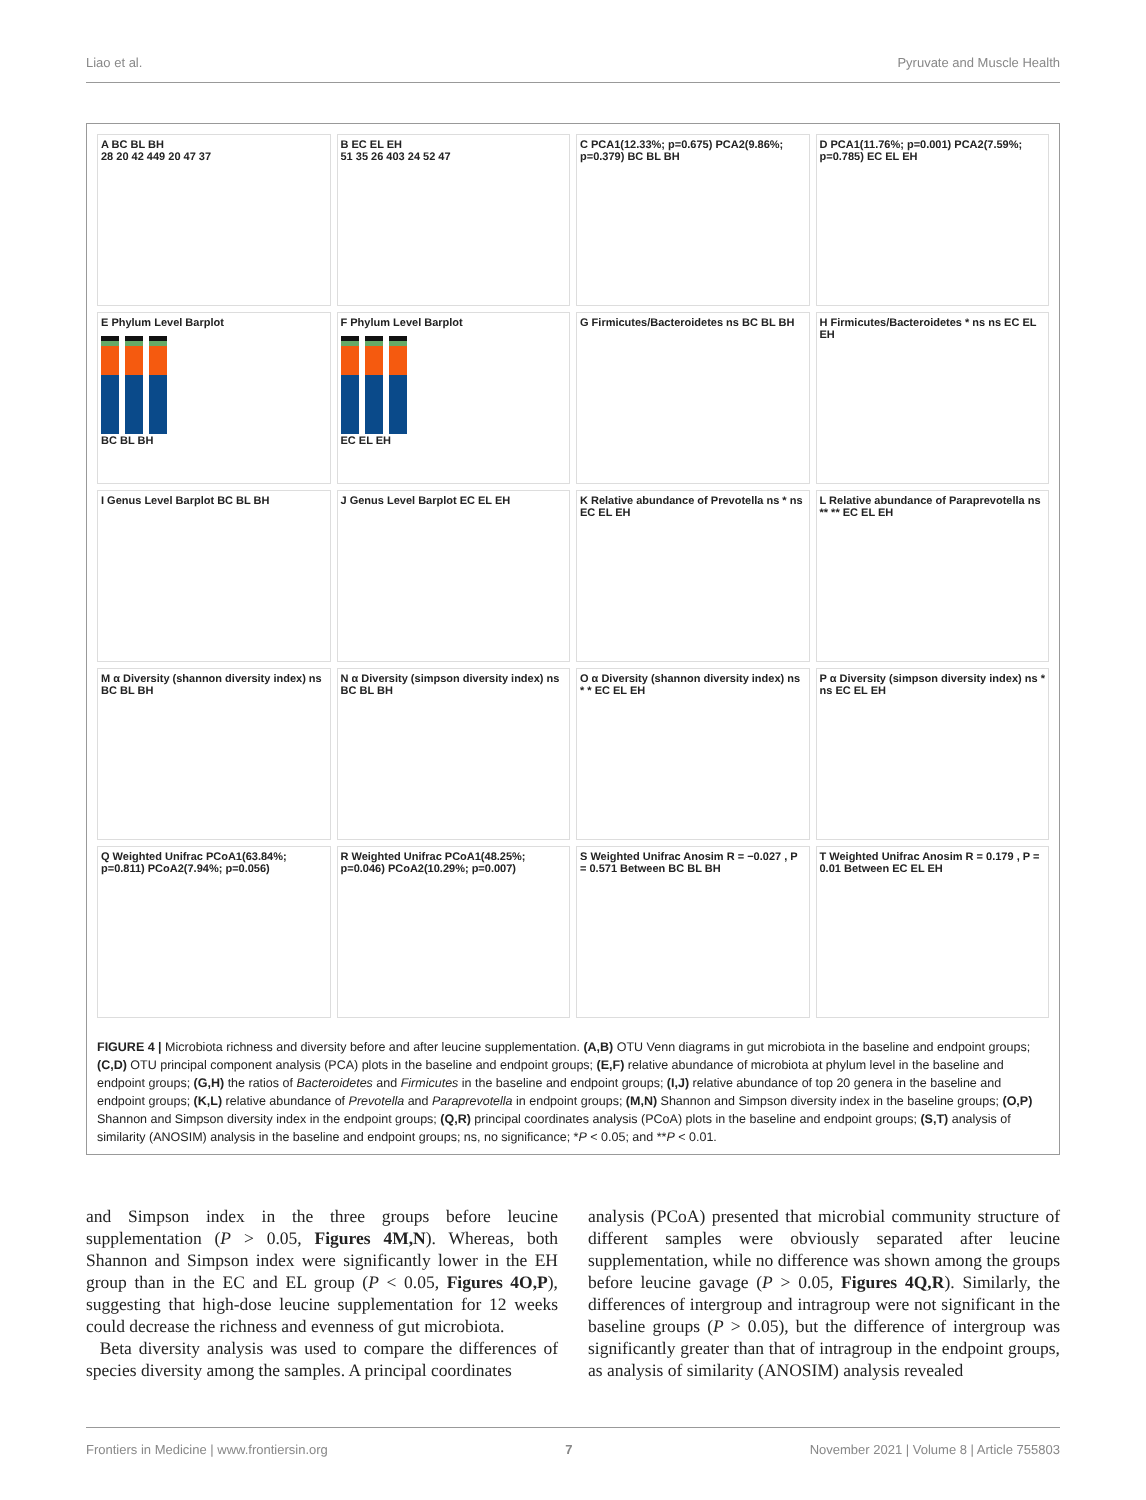Liao et al. Pyruvate and Muscle Health
A BC BL BH
28 20 42 449 20 47 37
B EC EL EH
51 35 26 403 24 52 47
C PCA1(12.33%; p=0.675) PCA2(9.86%; p=0.379) BC BL BH
D PCA1(11.76%; p=0.001) PCA2(7.59%; p=0.785) EC EL EH
E Phylum Level Barplot
BC BL BH
F Phylum Level Barplot
EC EL EH
G Firmicutes/Bacteroidetes ns BC BL BH
H Firmicutes/Bacteroidetes * ns ns EC EL EH
I Genus Level Barplot BC BL BH
J Genus Level Barplot EC EL EH
K Relative abundance of Prevotella ns * ns EC EL EH
L Relative abundance of Paraprevotella ns ** ** EC EL EH
M α Diversity (shannon diversity index) ns BC BL BH
N α Diversity (simpson diversity index) ns BC BL BH
O α Diversity (shannon diversity index) ns * * EC EL EH
P α Diversity (simpson diversity index) ns * ns EC EL EH
Q Weighted Unifrac PCoA1(63.84%; p=0.811) PCoA2(7.94%; p=0.056)
R Weighted Unifrac PCoA1(48.25%; p=0.046) PCoA2(10.29%; p=0.007)
S Weighted Unifrac Anosim R = −0.027 , P = 0.571 Between BC BL BH
T Weighted Unifrac Anosim R = 0.179 , P = 0.01 Between EC EL EH
FIGURE 4 | Microbiota richness and diversity before and after leucine supplementation. (A,B) OTU Venn diagrams in gut microbiota in the baseline and endpoint groups; (C,D) OTU principal component analysis (PCA) plots in the baseline and endpoint groups; (E,F) relative abundance of microbiota at phylum level in the baseline and endpoint groups; (G,H) the ratios of Bacteroidetes and Firmicutes in the baseline and endpoint groups; (I,J) relative abundance of top 20 genera in the baseline and endpoint groups; (K,L) relative abundance of Prevotella and Paraprevotella in endpoint groups; (M,N) Shannon and Simpson diversity index in the baseline groups; (O,P) Shannon and Simpson diversity index in the endpoint groups; (Q,R) principal coordinates analysis (PCoA) plots in the baseline and endpoint groups; (S,T) analysis of similarity (ANOSIM) analysis in the baseline and endpoint groups; ns, no significance; *P < 0.05; and **P < 0.01.
and Simpson index in the three groups before leucine supplementation (P > 0.05, Figures 4M,N). Whereas, both Shannon and Simpson index were significantly lower in the EH group than in the EC and EL group (P < 0.05, Figures 4O,P), suggesting that high-dose leucine supplementation for 12 weeks could decrease the richness and evenness of gut microbiota.
Beta diversity analysis was used to compare the differences of species diversity among the samples. A principal coordinates
analysis (PCoA) presented that microbial community structure of different samples were obviously separated after leucine supplementation, while no difference was shown among the groups before leucine gavage (P > 0.05, Figures 4Q,R). Similarly, the differences of intergroup and intragroup were not significant in the baseline groups (P > 0.05), but the difference of intergroup was significantly greater than that of intragroup in the endpoint groups, as analysis of similarity (ANOSIM) analysis revealed
Frontiers in Medicine | www.frontiersin.org 7 November 2021 | Volume 8 | Article 755803